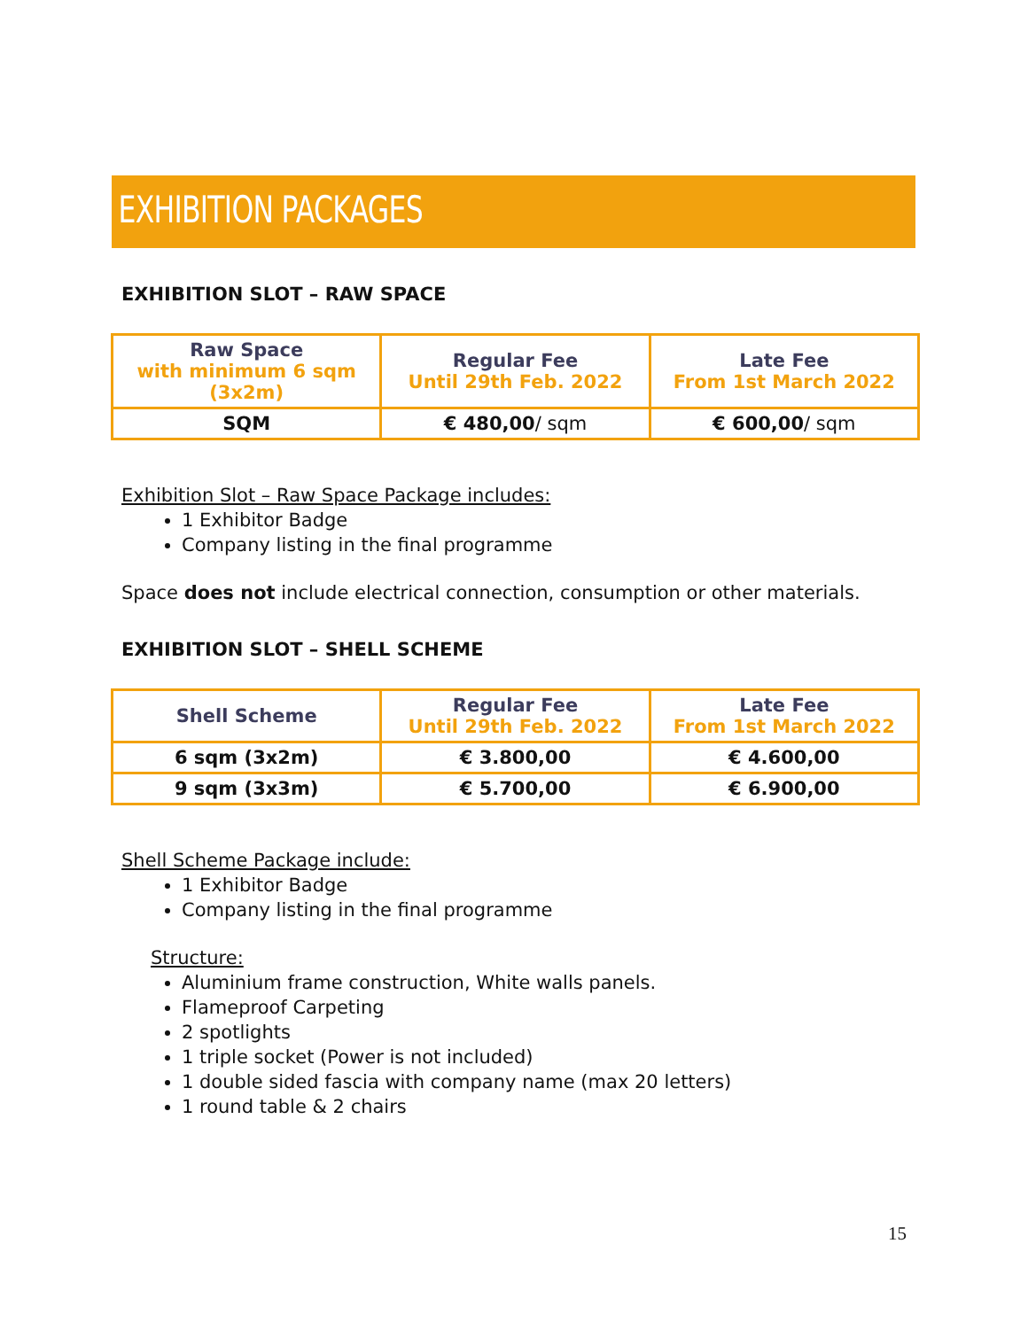EXHIBITION PACKAGES
EXHIBITION SLOT – RAW SPACE
| Raw Space with minimum 6 sqm (3x2m) | Regular Fee Until 29th Feb. 2022 | Late Fee From 1st March 2022 |
| --- | --- | --- |
| SQM | € 480,00 / sqm | € 600,00 / sqm |
Exhibition Slot – Raw Space Package includes:
1 Exhibitor Badge
Company listing in the final programme
Space does not include electrical connection, consumption or other materials.
EXHIBITION SLOT – SHELL SCHEME
| Shell Scheme | Regular Fee Until 29th Feb. 2022 | Late Fee From 1st March 2022 |
| --- | --- | --- |
| 6 sqm (3x2m) | € 3.800,00 | € 4.600,00 |
| 9 sqm (3x3m) | € 5.700,00 | € 6.900,00 |
Shell Scheme Package include:
1 Exhibitor Badge
Company listing in the final programme
Structure:
Aluminium frame construction, White walls panels.
Flameproof Carpeting
2 spotlights
1 triple socket (Power is not included)
1 double sided fascia with company name (max 20 letters)
1 round table & 2 chairs
15